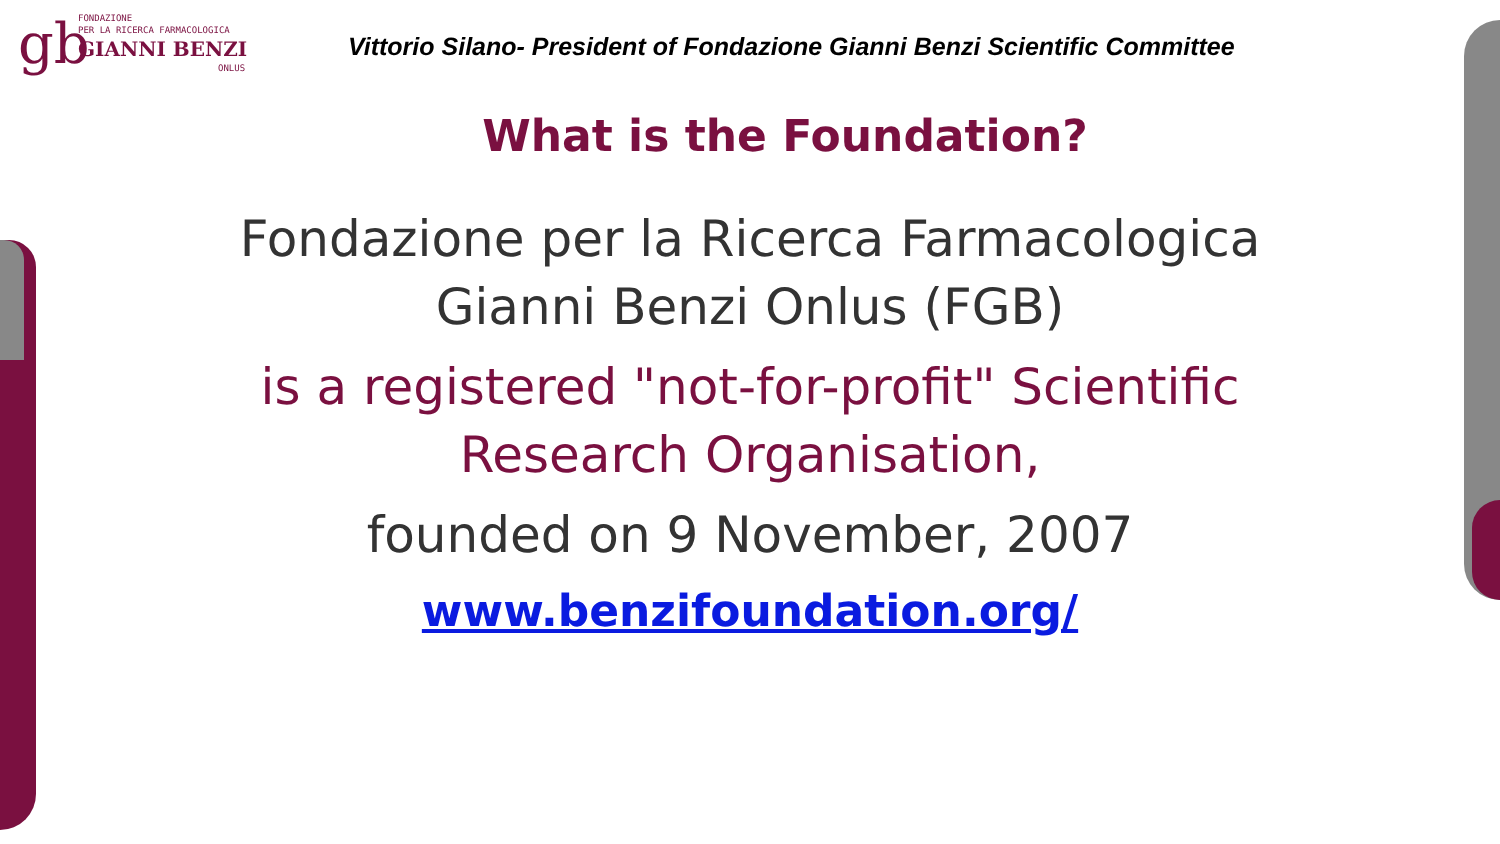gb
FONDAZIONE
PER LA RICERCA FARMACOLOGICA
GIANNI BENZI
ONLUS
Vittorio Silano- President of Fondazione Gianni Benzi Scientific Committee
What is the Foundation?
Fondazione per la Ricerca Farmacologica
Gianni Benzi Onlus (FGB)
is a registered "not-for-profit" Scientific
Research Organisation,
founded on 9 November, 2007
www.benzifoundation.org/